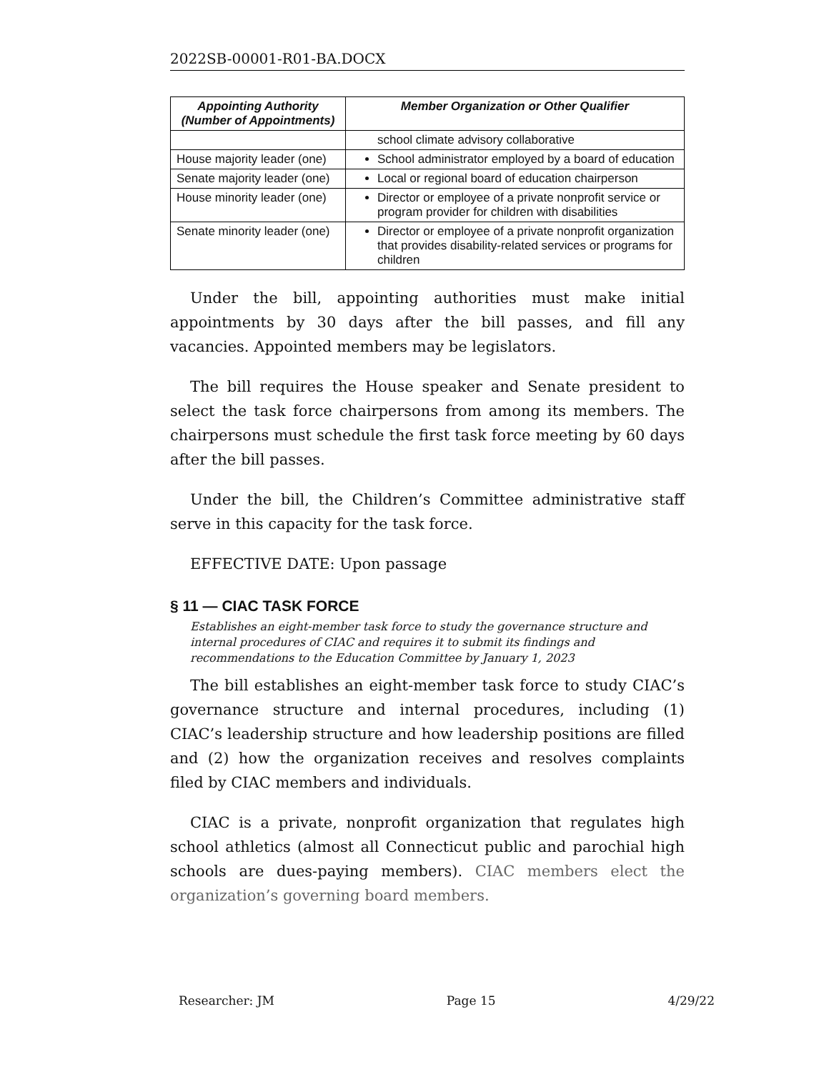2022SB-00001-R01-BA.DOCX
| Appointing Authority (Number of Appointments) | Member Organization or Other Qualifier |
| --- | --- |
| | school climate advisory collaborative |
| House majority leader (one) | School administrator employed by a board of education |
| Senate majority leader (one) | Local or regional board of education chairperson |
| House minority leader (one) | Director or employee of a private nonprofit service or program provider for children with disabilities |
| Senate minority leader (one) | Director or employee of a private nonprofit organization that provides disability-related services or programs for children |
Under the bill, appointing authorities must make initial appointments by 30 days after the bill passes, and fill any vacancies. Appointed members may be legislators.
The bill requires the House speaker and Senate president to select the task force chairpersons from among its members. The chairpersons must schedule the first task force meeting by 60 days after the bill passes.
Under the bill, the Children’s Committee administrative staff serve in this capacity for the task force.
EFFECTIVE DATE: Upon passage
§ 11 — CIAC TASK FORCE
Establishes an eight-member task force to study the governance structure and internal procedures of CIAC and requires it to submit its findings and recommendations to the Education Committee by January 1, 2023
The bill establishes an eight-member task force to study CIAC’s governance structure and internal procedures, including (1) CIAC’s leadership structure and how leadership positions are filled and (2) how the organization receives and resolves complaints filed by CIAC members and individuals.
CIAC is a private, nonprofit organization that regulates high school athletics (almost all Connecticut public and parochial high schools are dues-paying members). CIAC members elect the organization’s governing board members.
Researcher: JM Page 15 4/29/22